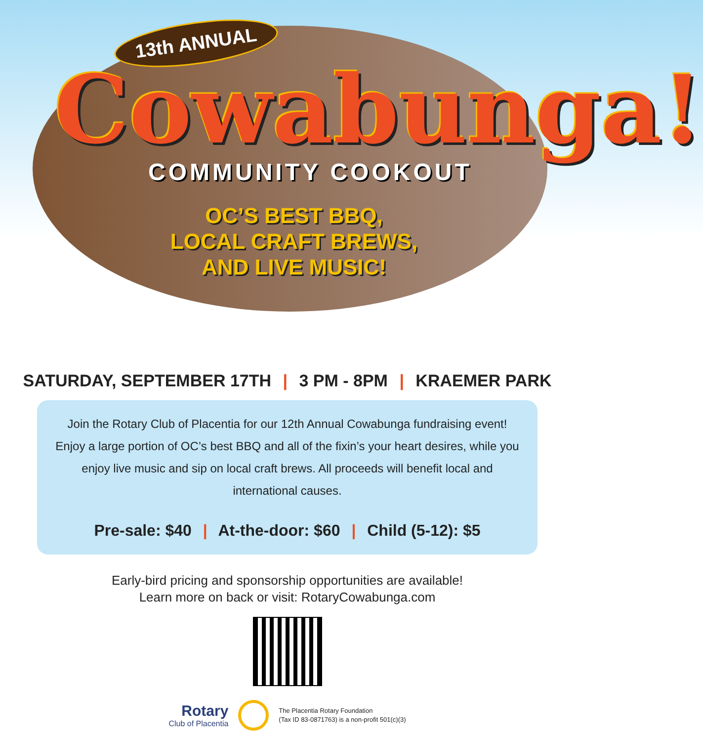13th ANNUAL
Cowabunga!
COMMUNITY COOKOUT
OC’S BEST BBQ,
LOCAL CRAFT BREWS,
AND LIVE MUSIC!
SATURDAY, SEPTEMBER 17TH | 3 PM - 8PM | KRAEMER PARK
Join the Rotary Club of Placentia for our 12th Annual Cowabunga fundraising event! Enjoy a large portion of OC’s best BBQ and all of the fixin’s your heart desires, while you enjoy live music and sip on local craft brews. All proceeds will benefit local and international causes.
Pre-sale: $40 | At-the-door: $60 | Child (5-12): $5
Early-bird pricing and sponsorship opportunities are available!
Learn more on back or visit: RotaryCowabunga.com
Rotary
Club of Placentia
The Placentia Rotary Foundation
(Tax ID 83-0871763) is a non-profit 501(c)(3)